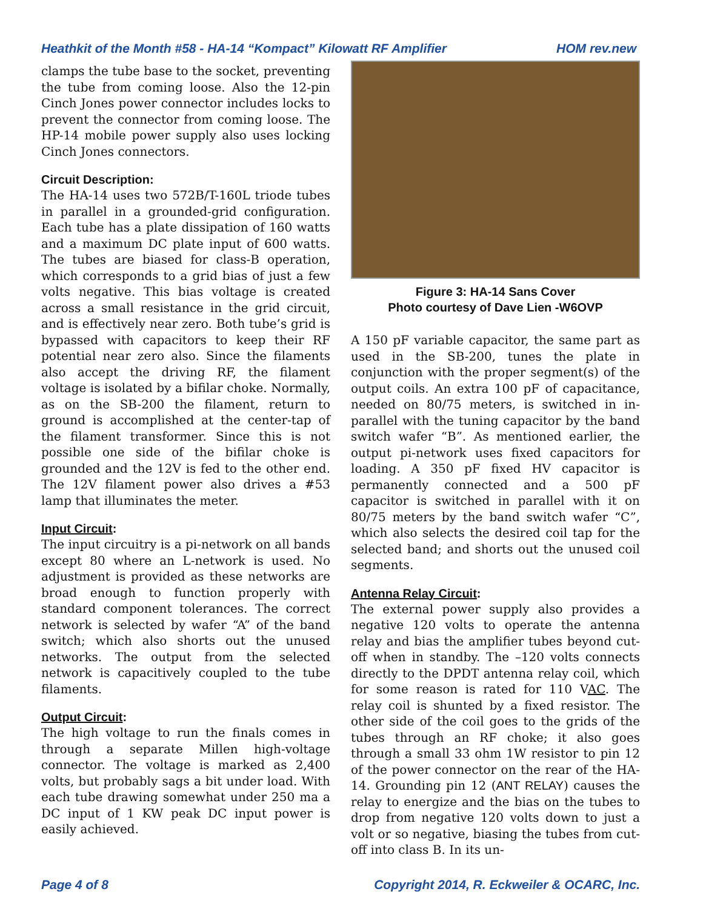Heathkit of the Month #58 - HA-14 “Kompact” Kilowatt RF Amplifier HOM rev.new
clamps the tube base to the socket, preventing the tube from coming loose. Also the 12-pin Cinch Jones power connector includes locks to prevent the connector from coming loose. The HP-14 mobile power supply also uses locking Cinch Jones connectors.
Circuit Description:
The HA-14 uses two 572B/T-160L triode tubes in parallel in a grounded-grid configuration. Each tube has a plate dissipation of 160 watts and a maximum DC plate input of 600 watts. The tubes are biased for class-B operation, which corresponds to a grid bias of just a few volts negative. This bias voltage is created across a small resistance in the grid circuit, and is effectively near zero. Both tube’s grid is bypassed with capacitors to keep their RF potential near zero also. Since the filaments also accept the driving RF, the filament voltage is isolated by a bifilar choke. Normally, as on the SB-200 the filament, return to ground is accomplished at the center-tap of the filament transformer. Since this is not possible one side of the bifilar choke is grounded and the 12V is fed to the other end. The 12V filament power also drives a #53 lamp that illuminates the meter.
Input Circuit:
The input circuitry is a pi-network on all bands except 80 where an L-network is used. No adjustment is provided as these networks are broad enough to function properly with standard component tolerances. The correct network is selected by wafer “A” of the band switch; which also shorts out the unused networks. The output from the selected network is capacitively coupled to the tube filaments.
Output Circuit:
The high voltage to run the finals comes in through a separate Millen high-voltage connector. The voltage is marked as 2,400 volts, but probably sags a bit under load. With each tube drawing somewhat under 250 ma a DC input of 1 KW peak DC input power is easily achieved.
Figure 3: HA-14 Sans Cover
Photo courtesy of Dave Lien -W6OVP
A 150 pF variable capacitor, the same part as used in the SB-200, tunes the plate in conjunction with the proper segment(s) of the output coils. An extra 100 pF of capacitance, needed on 80/75 meters, is switched in in-parallel with the tuning capacitor by the band switch wafer “B”. As mentioned earlier, the output pi-network uses fixed capacitors for loading. A 350 pF fixed HV capacitor is permanently connected and a 500 pF capacitor is switched in parallel with it on 80/75 meters by the band switch wafer “C”, which also selects the desired coil tap for the selected band; and shorts out the unused coil segments.
Antenna Relay Circuit:
The external power supply also provides a negative 120 volts to operate the antenna relay and bias the amplifier tubes beyond cut-off when in standby. The –120 volts connects directly to the DPDT antenna relay coil, which for some reason is rated for 110 VAC. The relay coil is shunted by a fixed resistor. The other side of the coil goes to the grids of the tubes through an RF choke; it also goes through a small 33 ohm 1W resistor to pin 12 of the power connector on the rear of the HA-14. Grounding pin 12 (ANT RELAY) causes the relay to energize and the bias on the tubes to drop from negative 120 volts down to just a volt or so negative, biasing the tubes from cut-off into class B. In its un-
Page 4 of 8 Copyright 2014, R. Eckweiler & OCARC, Inc.